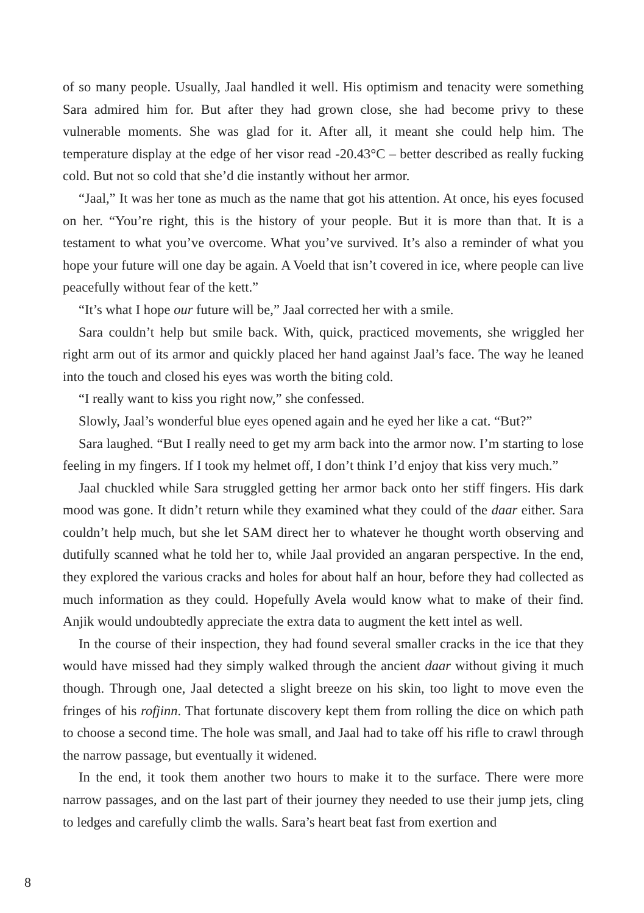of so many people. Usually, Jaal handled it well. His optimism and tenacity were something Sara admired him for. But after they had grown close, she had become privy to these vulnerable moments. She was glad for it. After all, it meant she could help him. The temperature display at the edge of her visor read -20.43°C – better described as really fucking cold. But not so cold that she’d die instantly without her armor.
“Jaal,” It was her tone as much as the name that got his attention. At once, his eyes focused on her. “You’re right, this is the history of your people. But it is more than that. It is a testament to what you’ve overcome. What you’ve survived. It’s also a reminder of what you hope your future will one day be again. A Voeld that isn’t covered in ice, where people can live peacefully without fear of the kett.”
“It’s what I hope our future will be,” Jaal corrected her with a smile.
Sara couldn’t help but smile back. With, quick, practiced movements, she wriggled her right arm out of its armor and quickly placed her hand against Jaal’s face. The way he leaned into the touch and closed his eyes was worth the biting cold.
“I really want to kiss you right now,” she confessed.
Slowly, Jaal’s wonderful blue eyes opened again and he eyed her like a cat. “But?”
Sara laughed. “But I really need to get my arm back into the armor now. I’m starting to lose feeling in my fingers. If I took my helmet off, I don’t think I’d enjoy that kiss very much.”
Jaal chuckled while Sara struggled getting her armor back onto her stiff fingers. His dark mood was gone. It didn’t return while they examined what they could of the daar either. Sara couldn’t help much, but she let SAM direct her to whatever he thought worth observing and dutifully scanned what he told her to, while Jaal provided an angaran perspective. In the end, they explored the various cracks and holes for about half an hour, before they had collected as much information as they could. Hopefully Avela would know what to make of their find. Anjik would undoubtedly appreciate the extra data to augment the kett intel as well.
In the course of their inspection, they had found several smaller cracks in the ice that they would have missed had they simply walked through the ancient daar without giving it much though. Through one, Jaal detected a slight breeze on his skin, too light to move even the fringes of his rofjinn. That fortunate discovery kept them from rolling the dice on which path to choose a second time. The hole was small, and Jaal had to take off his rifle to crawl through the narrow passage, but eventually it widened.
In the end, it took them another two hours to make it to the surface. There were more narrow passages, and on the last part of their journey they needed to use their jump jets, cling to ledges and carefully climb the walls. Sara’s heart beat fast from exertion and
8